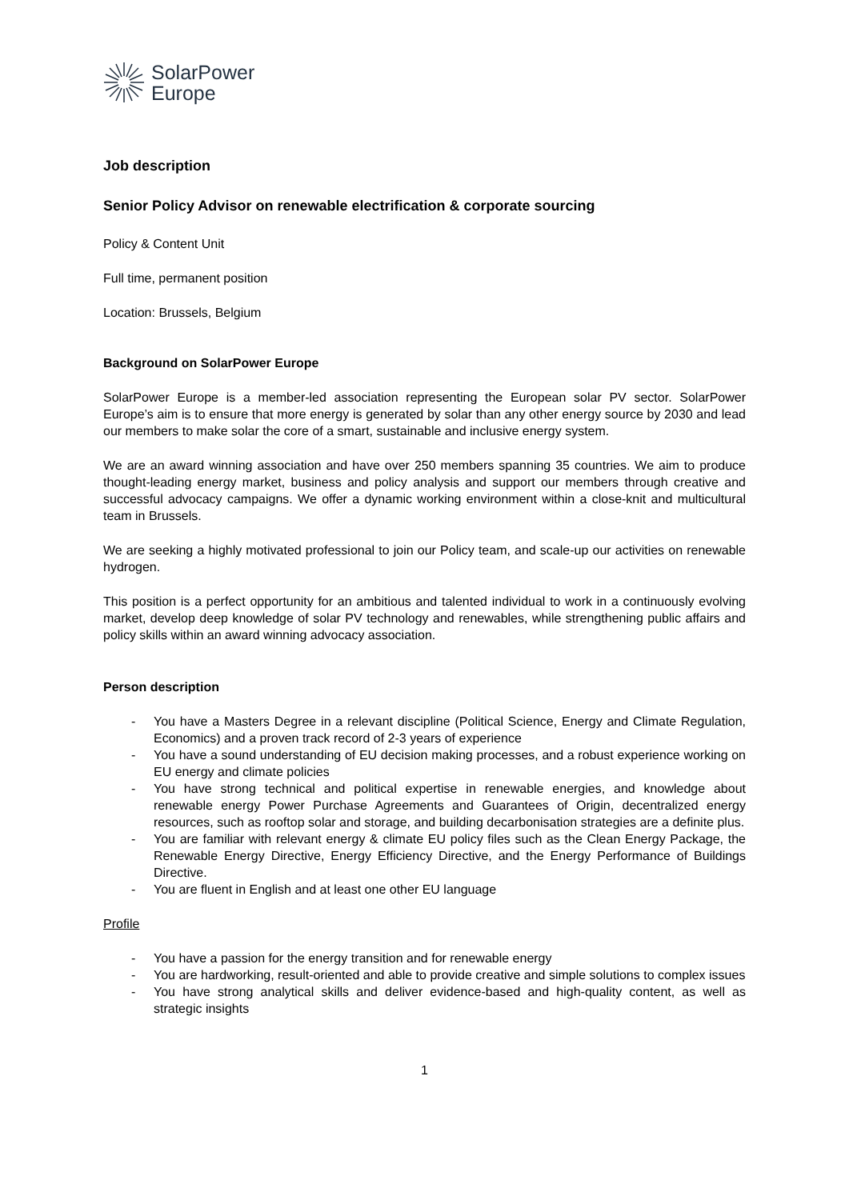SolarPower
Europe
Job description
Senior Policy Advisor on renewable electrification & corporate sourcing
Policy & Content Unit
Full time, permanent position
Location: Brussels, Belgium
Background on SolarPower Europe
SolarPower Europe is a member-led association representing the European solar PV sector. SolarPower Europe’s aim is to ensure that more energy is generated by solar than any other energy source by 2030 and lead our members to make solar the core of a smart, sustainable and inclusive energy system.
We are an award winning association and have over 250 members spanning 35 countries. We aim to produce thought-leading energy market, business and policy analysis and support our members through creative and successful advocacy campaigns. We offer a dynamic working environment within a close-knit and multicultural team in Brussels.
We are seeking a highly motivated professional to join our Policy team, and scale-up our activities on renewable hydrogen.
This position is a perfect opportunity for an ambitious and talented individual to work in a continuously evolving market, develop deep knowledge of solar PV technology and renewables, while strengthening public affairs and policy skills within an award winning advocacy association.
Person description
- You have a Masters Degree in a relevant discipline (Political Science, Energy and Climate Regulation, Economics) and a proven track record of 2-3 years of experience
- You have a sound understanding of EU decision making processes, and a robust experience working on EU energy and climate policies
- You have strong technical and political expertise in renewable energies, and knowledge about renewable energy Power Purchase Agreements and Guarantees of Origin, decentralized energy resources, such as rooftop solar and storage, and building decarbonisation strategies are a definite plus.
- You are familiar with relevant energy & climate EU policy files such as the Clean Energy Package, the Renewable Energy Directive, Energy Efficiency Directive, and the Energy Performance of Buildings Directive.
- You are fluent in English and at least one other EU language
Profile
- You have a passion for the energy transition and for renewable energy
- You are hardworking, result-oriented and able to provide creative and simple solutions to complex issues
- You have strong analytical skills and deliver evidence-based and high-quality content, as well as strategic insights
1